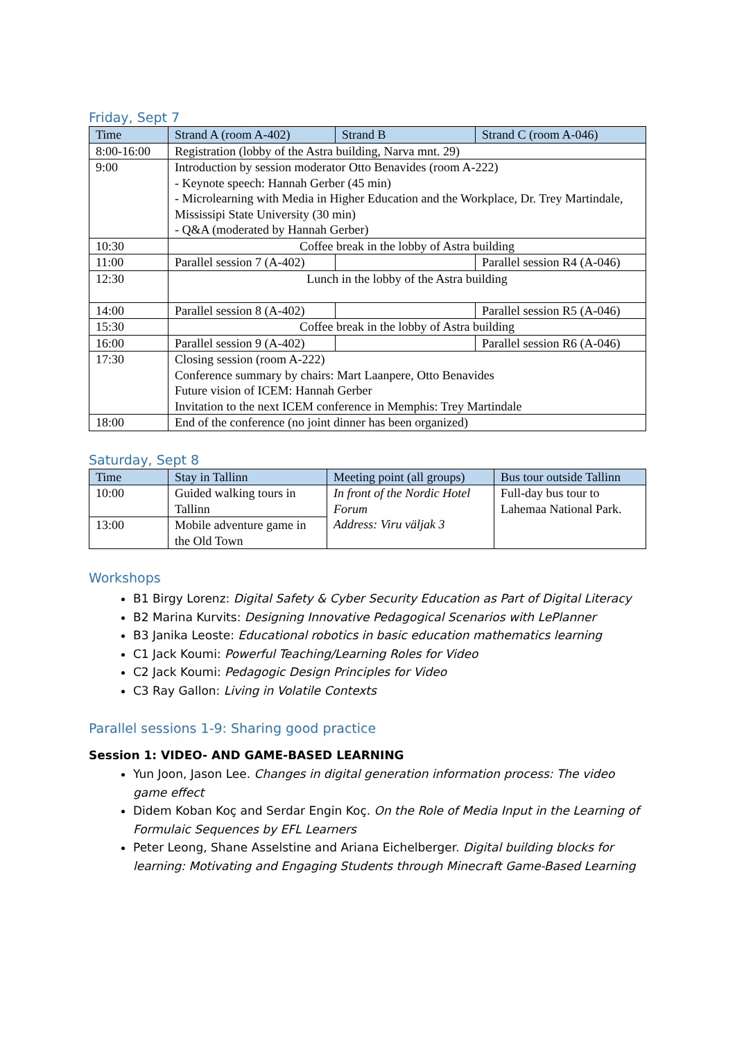Friday, Sept 7
| Time | Strand A (room A-402) | Strand B | Strand C (room A-046) |
| --- | --- | --- | --- |
| 8:00-16:00 | Registration (lobby of the Astra building, Narva mnt. 29) | | |
| 9:00 | Introduction by session moderator Otto Benavides (room A-222) - Keynote speech: Hannah Gerber (45 min) - Microlearning with Media in Higher Education and the Workplace, Dr. Trey Martindale, Mississipi State University (30 min) - Q&A (moderated by Hannah Gerber) | | |
| 10:30 | Coffee break in the lobby of Astra building | | |
| 11:00 | Parallel session 7 (A-402) | | Parallel session R4 (A-046) |
| 12:30 | Lunch in the lobby of the Astra building | | |
| 14:00 | Parallel session 8 (A-402) | | Parallel session R5 (A-046) |
| 15:30 | Coffee break in the lobby of Astra building | | |
| 16:00 | Parallel session 9 (A-402) | | Parallel session R6 (A-046) |
| 17:30 | Closing session (room A-222) Conference summary by chairs: Mart Laanpere, Otto Benavides Future vision of ICEM: Hannah Gerber Invitation to the next ICEM conference in Memphis: Trey Martindale | | |
| 18:00 | End of the conference (no joint dinner has been organized) | | |
Saturday, Sept 8
| Time | Stay in Tallinn | Meeting point (all groups) | Bus tour outside Tallinn |
| --- | --- | --- | --- |
| 10:00 | Guided walking tours in Tallinn | In front of the Nordic Hotel Forum Address: Viru väljak 3 | Full-day bus tour to Lahemaa National Park. |
| 13:00 | Mobile adventure game in the Old Town | | |
Workshops
B1 Birgy Lorenz: Digital Safety & Cyber Security Education as Part of Digital Literacy
B2 Marina Kurvits: Designing Innovative Pedagogical Scenarios with LePlanner
B3 Janika Leoste: Educational robotics in basic education mathematics learning
C1 Jack Koumi: Powerful Teaching/Learning Roles for Video
C2 Jack Koumi: Pedagogic Design Principles for Video
C3 Ray Gallon: Living in Volatile Contexts
Parallel sessions 1-9: Sharing good practice
Session 1: VIDEO- AND GAME-BASED LEARNING
Yun Joon, Jason Lee. Changes in digital generation information process: The video game effect
Didem Koban Koç and Serdar Engin Koç. On the Role of Media Input in the Learning of Formulaic Sequences by EFL Learners
Peter Leong, Shane Asselstine and Ariana Eichelberger. Digital building blocks for learning: Motivating and Engaging Students through Minecraft Game-Based Learning